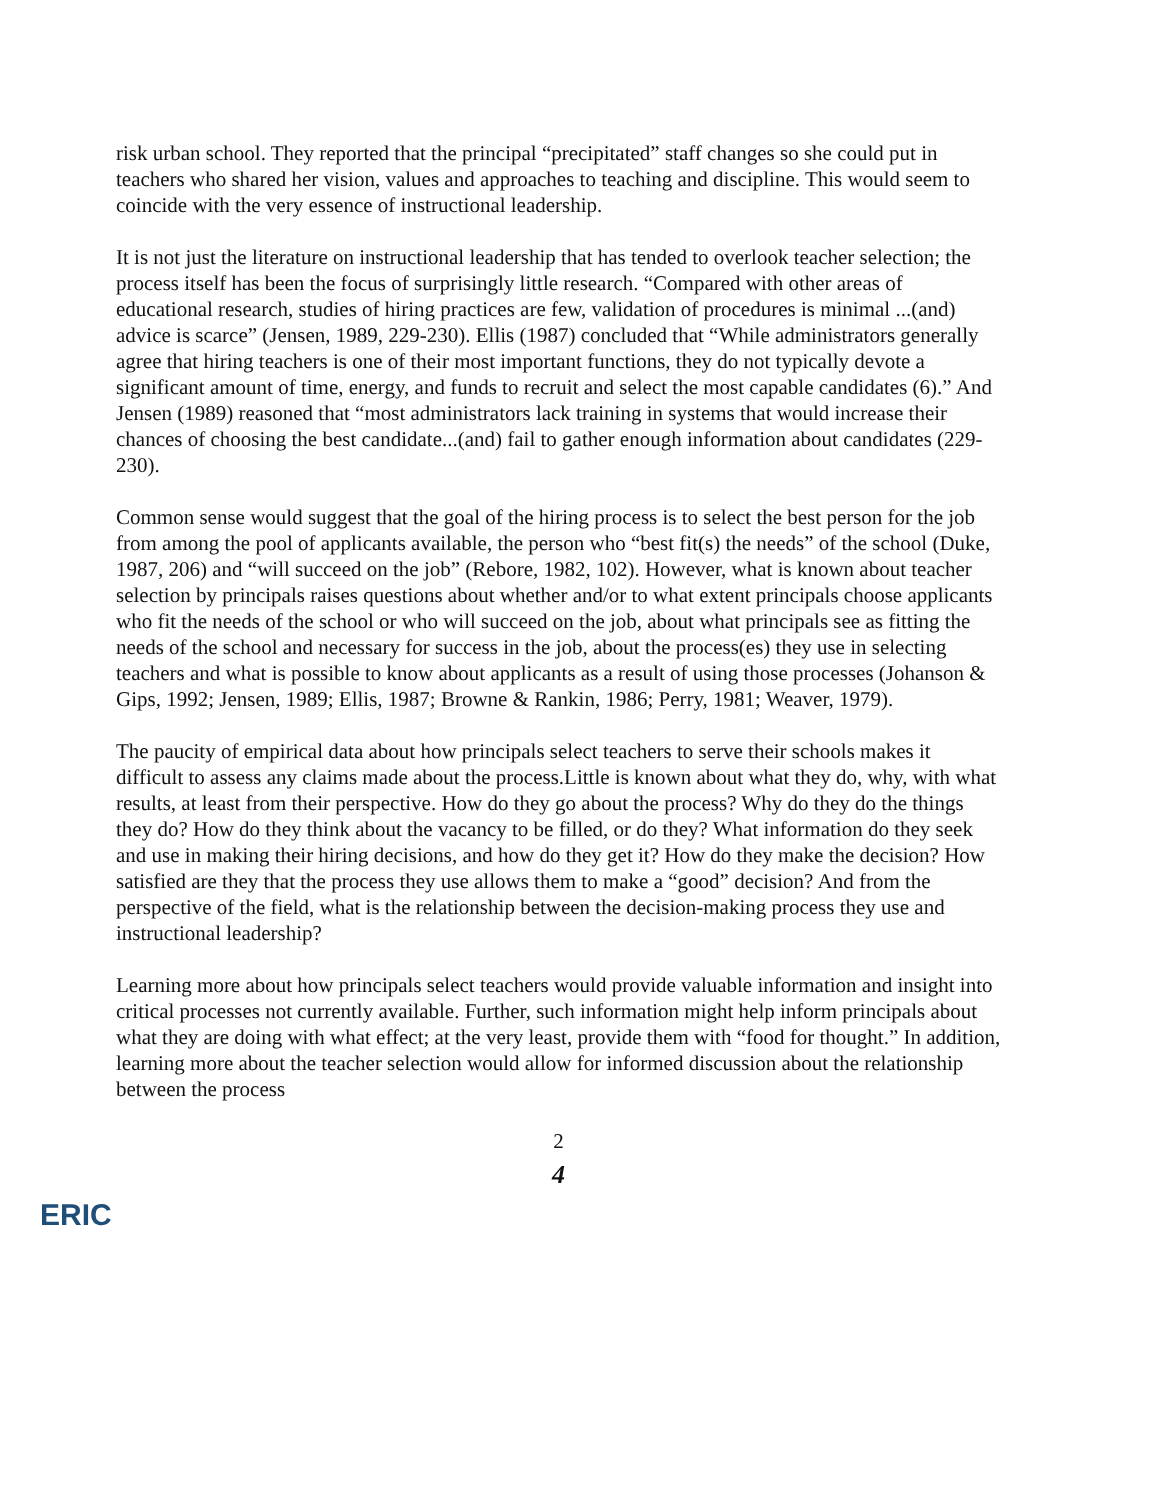risk urban school. They reported that the principal “precipitated” staff changes so she could put in teachers who shared her vision, values and approaches to teaching and discipline. This would seem to coincide with the very essence of instructional leadership.
It is not just the literature on instructional leadership that has tended to overlook teacher selection; the process itself has been the focus of surprisingly little research. “Compared with other areas of educational research, studies of hiring practices are few, validation of procedures is minimal ...(and) advice is scarce” (Jensen, 1989, 229-230). Ellis (1987) concluded that “While administrators generally agree that hiring teachers is one of their most important functions, they do not typically devote a significant amount of time, energy, and funds to recruit and select the most capable candidates (6).” And Jensen (1989) reasoned that “most administrators lack training in systems that would increase their chances of choosing the best candidate...(and) fail to gather enough information about candidates (229-230).
Common sense would suggest that the goal of the hiring process is to select the best person for the job from among the pool of applicants available, the person who “best fit(s) the needs” of the school (Duke, 1987, 206) and “will succeed on the job” (Rebore, 1982, 102). However, what is known about teacher selection by principals raises questions about whether and/or to what extent principals choose applicants who fit the needs of the school or who will succeed on the job, about what principals see as fitting the needs of the school and necessary for success in the job, about the process(es) they use in selecting teachers and what is possible to know about applicants as a result of using those processes (Johanson & Gips, 1992; Jensen, 1989; Ellis, 1987; Browne & Rankin, 1986; Perry, 1981; Weaver, 1979).
The paucity of empirical data about how principals select teachers to serve their schools makes it difficult to assess any claims made about the process.Little is known about what they do, why, with what results, at least from their perspective. How do they go about the process? Why do they do the things they do? How do they think about the vacancy to be filled, or do they? What information do they seek and use in making their hiring decisions, and how do they get it? How do they make the decision? How satisfied are they that the process they use allows them to make a “good” decision? And from the perspective of the field, what is the relationship between the decision-making process they use and instructional leadership?
Learning more about how principals select teachers would provide valuable information and insight into critical processes not currently available. Further, such information might help inform principals about what they are doing with what effect; at the very least, provide them with “food for thought.” In addition, learning more about the teacher selection would allow for informed discussion about the relationship between the process
2
4
ERIC